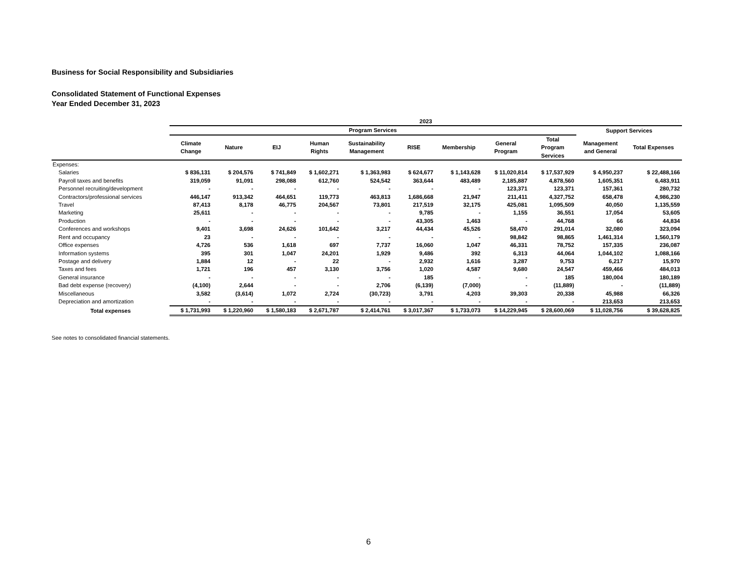Business for Social Responsibility and Subsidiaries
Consolidated Statement of Functional Expenses
Year Ended December 31, 2023
| | 2023 | | | | | | | | | | |
| --- | --- | --- | --- | --- | --- | --- | --- | --- | --- | --- | --- |
| | Program Services | | | | | | | | | Support Services | |
| | Climate Change | Nature | EIJ | Human Rights | Sustainability Management | RISE | Membership | General Program | Total Program Services | Management and General | Total Expenses |
| Expenses: | | | | | | | | | | | |
| Salaries | $ 836,131 | $ 204,576 | $ 741,849 | $ 1,602,271 | $ 1,363,983 | $ 624,677 | $ 1,143,628 | $ 11,020,814 | $ 17,537,929 | $ 4,950,237 | $ 22,488,166 |
| Payroll taxes and benefits | 319,059 | 91,091 | 298,088 | 612,760 | 524,542 | 363,644 | 483,489 | 2,185,887 | 4,878,560 | 1,605,351 | 6,483,911 |
| Personnel recruiting/development | - | - | - | - | - | - | - | 123,371 | 123,371 | 157,361 | 280,732 |
| Contractors/professional services | 446,147 | 913,342 | 464,651 | 119,773 | 463,813 | 1,686,668 | 21,947 | 211,411 | 4,327,752 | 658,478 | 4,986,230 |
| Travel | 87,413 | 8,178 | 46,775 | 204,567 | 73,801 | 217,519 | 32,175 | 425,081 | 1,095,509 | 40,050 | 1,135,559 |
| Marketing | 25,611 | - | - | - | - | 9,785 | - | 1,155 | 36,551 | 17,054 | 53,605 |
| Production | - | - | - | - | - | 43,305 | 1,463 | - | 44,768 | 66 | 44,834 |
| Conferences and workshops | 9,401 | 3,698 | 24,626 | 101,642 | 3,217 | 44,434 | 45,526 | 58,470 | 291,014 | 32,080 | 323,094 |
| Rent and occupancy | 23 | - | - | - | - | - | - | 98,842 | 98,865 | 1,461,314 | 1,560,179 |
| Office expenses | 4,726 | 536 | 1,618 | 697 | 7,737 | 16,060 | 1,047 | 46,331 | 78,752 | 157,335 | 236,087 |
| Information systems | 395 | 301 | 1,047 | 24,201 | 1,929 | 9,486 | 392 | 6,313 | 44,064 | 1,044,102 | 1,088,166 |
| Postage and delivery | 1,884 | 12 | - | 22 | - | 2,932 | 1,616 | 3,287 | 9,753 | 6,217 | 15,970 |
| Taxes and fees | 1,721 | 196 | 457 | 3,130 | 3,756 | 1,020 | 4,587 | 9,680 | 24,547 | 459,466 | 484,013 |
| General insurance | - | - | - | - | - | 185 | - | - | 185 | 180,004 | 180,189 |
| Bad debt expense (recovery) | (4,100) | 2,644 | - | - | 2,706 | (6,139) | (7,000) | - | (11,889) | - | (11,889) |
| Miscellaneous | 3,582 | (3,614) | 1,072 | 2,724 | (30,723) | 3,791 | 4,203 | 39,303 | 20,338 | 45,988 | 66,326 |
| Depreciation and amortization | - | - | - | - | - | - | - | - | - | 213,653 | 213,653 |
| Total expenses | $ 1,731,993 | $ 1,220,960 | $ 1,580,183 | $ 2,671,787 | $ 2,414,761 | $ 3,017,367 | $ 1,733,073 | $ 14,229,945 | $ 28,600,069 | $ 11,028,756 | $ 39,628,825 |
See notes to consolidated financial statements.
6